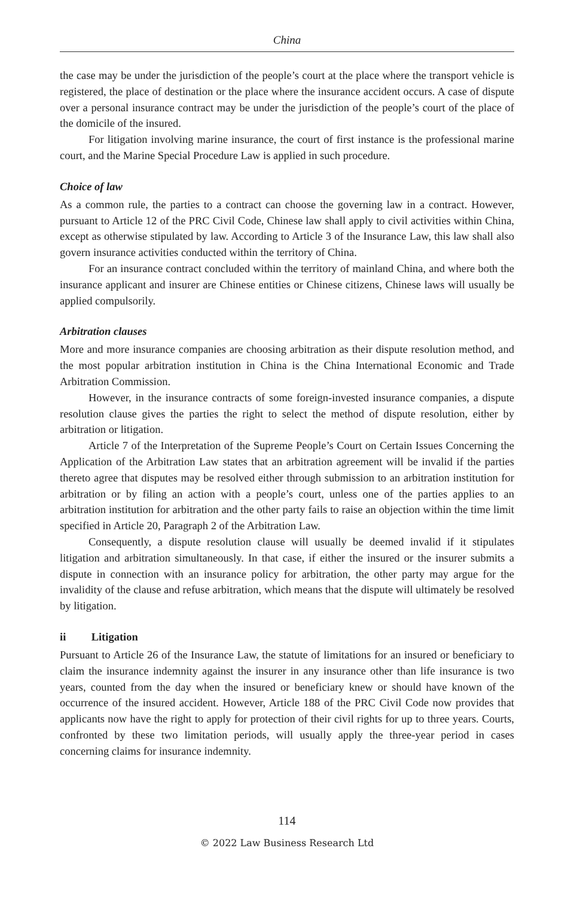China
the case may be under the jurisdiction of the people’s court at the place where the transport vehicle is registered, the place of destination or the place where the insurance accident occurs. A case of dispute over a personal insurance contract may be under the jurisdiction of the people’s court of the place of the domicile of the insured.
For litigation involving marine insurance, the court of first instance is the professional marine court, and the Marine Special Procedure Law is applied in such procedure.
Choice of law
As a common rule, the parties to a contract can choose the governing law in a contract. However, pursuant to Article 12 of the PRC Civil Code, Chinese law shall apply to civil activities within China, except as otherwise stipulated by law. According to Article 3 of the Insurance Law, this law shall also govern insurance activities conducted within the territory of China.
For an insurance contract concluded within the territory of mainland China, and where both the insurance applicant and insurer are Chinese entities or Chinese citizens, Chinese laws will usually be applied compulsorily.
Arbitration clauses
More and more insurance companies are choosing arbitration as their dispute resolution method, and the most popular arbitration institution in China is the China International Economic and Trade Arbitration Commission.
However, in the insurance contracts of some foreign-invested insurance companies, a dispute resolution clause gives the parties the right to select the method of dispute resolution, either by arbitration or litigation.
Article 7 of the Interpretation of the Supreme People’s Court on Certain Issues Concerning the Application of the Arbitration Law states that an arbitration agreement will be invalid if the parties thereto agree that disputes may be resolved either through submission to an arbitration institution for arbitration or by filing an action with a people’s court, unless one of the parties applies to an arbitration institution for arbitration and the other party fails to raise an objection within the time limit specified in Article 20, Paragraph 2 of the Arbitration Law.
Consequently, a dispute resolution clause will usually be deemed invalid if it stipulates litigation and arbitration simultaneously. In that case, if either the insured or the insurer submits a dispute in connection with an insurance policy for arbitration, the other party may argue for the invalidity of the clause and refuse arbitration, which means that the dispute will ultimately be resolved by litigation.
ii Litigation
Pursuant to Article 26 of the Insurance Law, the statute of limitations for an insured or beneficiary to claim the insurance indemnity against the insurer in any insurance other than life insurance is two years, counted from the day when the insured or beneficiary knew or should have known of the occurrence of the insured accident. However, Article 188 of the PRC Civil Code now provides that applicants now have the right to apply for protection of their civil rights for up to three years. Courts, confronted by these two limitation periods, will usually apply the three-year period in cases concerning claims for insurance indemnity.
114
© 2022 Law Business Research Ltd